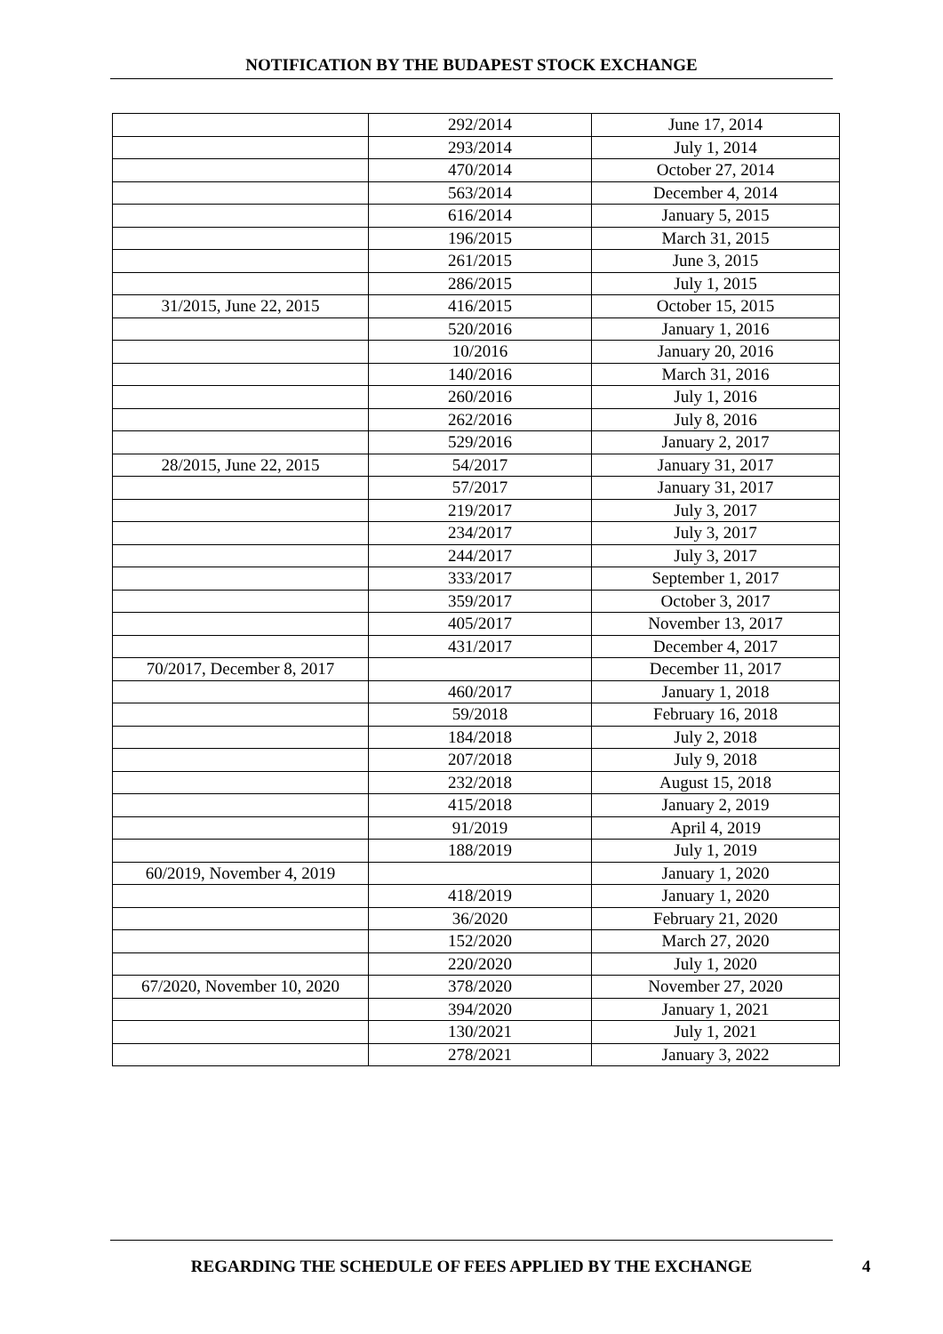NOTIFICATION BY THE BUDAPEST STOCK EXCHANGE
| | 292/2014 | June 17, 2014 |
| | 293/2014 | July 1, 2014 |
| | 470/2014 | October 27, 2014 |
| | 563/2014 | December 4, 2014 |
| | 616/2014 | January 5, 2015 |
| | 196/2015 | March 31, 2015 |
| | 261/2015 | June 3, 2015 |
| | 286/2015 | July 1, 2015 |
| 31/2015, June 22, 2015 | 416/2015 | October 15, 2015 |
| | 520/2016 | January 1, 2016 |
| | 10/2016 | January 20, 2016 |
| | 140/2016 | March 31, 2016 |
| | 260/2016 | July 1, 2016 |
| | 262/2016 | July 8, 2016 |
| | 529/2016 | January 2, 2017 |
| 28/2015, June 22, 2015 | 54/2017 | January 31, 2017 |
| | 57/2017 | January 31, 2017 |
| | 219/2017 | July 3, 2017 |
| | 234/2017 | July 3, 2017 |
| | 244/2017 | July 3, 2017 |
| | 333/2017 | September 1, 2017 |
| | 359/2017 | October 3, 2017 |
| | 405/2017 | November 13, 2017 |
| | 431/2017 | December 4, 2017 |
| 70/2017, December 8, 2017 | | December 11, 2017 |
| | 460/2017 | January 1, 2018 |
| | 59/2018 | February 16, 2018 |
| | 184/2018 | July 2, 2018 |
| | 207/2018 | July 9, 2018 |
| | 232/2018 | August 15, 2018 |
| | 415/2018 | January 2, 2019 |
| | 91/2019 | April 4, 2019 |
| | 188/2019 | July 1, 2019 |
| 60/2019, November 4, 2019 | | January 1, 2020 |
| | 418/2019 | January 1, 2020 |
| | 36/2020 | February 21, 2020 |
| | 152/2020 | March 27, 2020 |
| | 220/2020 | July 1, 2020 |
| 67/2020, November 10, 2020 | 378/2020 | November 27, 2020 |
| | 394/2020 | January 1, 2021 |
| | 130/2021 | July 1, 2021 |
| | 278/2021 | January 3, 2022 |
REGARDING THE SCHEDULE OF FEES APPLIED BY THE EXCHANGE
4